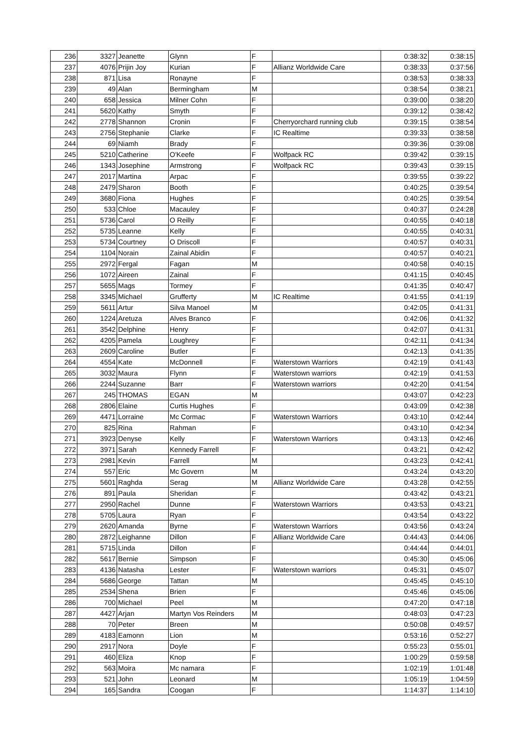| 236 | 3327 | Jeanette | Glynn | F | | 0:38:32 | 0:38:15 |
| 237 | 4076 | Prijin Joy | Kurian | F | Allianz Worldwide Care | 0:38:33 | 0:37:56 |
| 238 | 871 | Lisa | Ronayne | F | | 0:38:53 | 0:38:33 |
| 239 | 49 | Alan | Bermingham | M | | 0:38:54 | 0:38:21 |
| 240 | 658 | Jessica | Milner Cohn | F | | 0:39:00 | 0:38:20 |
| 241 | 5620 | Kathy | Smyth | F | | 0:39:12 | 0:38:42 |
| 242 | 2778 | Shannon | Cronin | F | Cherryorchard running club | 0:39:15 | 0:38:54 |
| 243 | 2756 | Stephanie | Clarke | F | IC Realtime | 0:39:33 | 0:38:58 |
| 244 | 69 | Niamh | Brady | F | | 0:39:36 | 0:39:08 |
| 245 | 5210 | Catherine | O'Keefe | F | Wolfpack RC | 0:39:42 | 0:39:15 |
| 246 | 1343 | Josephine | Armstrong | F | Wolfpack RC | 0:39:43 | 0:39:15 |
| 247 | 2017 | Martina | Arpac | F | | 0:39:55 | 0:39:22 |
| 248 | 2479 | Sharon | Booth | F | | 0:40:25 | 0:39:54 |
| 249 | 3680 | Fiona | Hughes | F | | 0:40:25 | 0:39:54 |
| 250 | 533 | Chloe | Macauley | F | | 0:40:37 | 0:24:28 |
| 251 | 5736 | Carol | O Reilly | F | | 0:40:55 | 0:40:18 |
| 252 | 5735 | Leanne | Kelly | F | | 0:40:55 | 0:40:31 |
| 253 | 5734 | Courtney | O Driscoll | F | | 0:40:57 | 0:40:31 |
| 254 | 1104 | Norain | Zainal Abidin | F | | 0:40:57 | 0:40:21 |
| 255 | 2972 | Fergal | Fagan | M | | 0:40:58 | 0:40:15 |
| 256 | 1072 | Aireen | Zainal | F | | 0:41:15 | 0:40:45 |
| 257 | 5655 | Mags | Tormey | F | | 0:41:35 | 0:40:47 |
| 258 | 3345 | Michael | Grufferty | M | IC Realtime | 0:41:55 | 0:41:19 |
| 259 | 5611 | Artur | Silva Manoel | M | | 0:42:05 | 0:41:31 |
| 260 | 1224 | Aretuza | Alves Branco | F | | 0:42:06 | 0:41:32 |
| 261 | 3542 | Delphine | Henry | F | | 0:42:07 | 0:41:31 |
| 262 | 4205 | Pamela | Loughrey | F | | 0:42:11 | 0:41:34 |
| 263 | 2609 | Caroline | Butler | F | | 0:42:13 | 0:41:35 |
| 264 | 4554 | Kate | McDonnell | F | Waterstown Warriors | 0:42:19 | 0:41:43 |
| 265 | 3032 | Maura | Flynn | F | Waterstown warriors | 0:42:19 | 0:41:53 |
| 266 | 2244 | Suzanne | Barr | F | Waterstown warriors | 0:42:20 | 0:41:54 |
| 267 | 245 | THOMAS | EGAN | M | | 0:43:07 | 0:42:23 |
| 268 | 2806 | Elaine | Curtis Hughes | F | | 0:43:09 | 0:42:38 |
| 269 | 4471 | Lorraine | Mc Cormac | F | Waterstown Warriors | 0:43:10 | 0:42:44 |
| 270 | 825 | Rina | Rahman | F | | 0:43:10 | 0:42:34 |
| 271 | 3923 | Denyse | Kelly | F | Waterstown Warriors | 0:43:13 | 0:42:46 |
| 272 | 3971 | Sarah | Kennedy Farrell | F | | 0:43:21 | 0:42:42 |
| 273 | 2981 | Kevin | Farrell | M | | 0:43:23 | 0:42:41 |
| 274 | 557 | Eric | Mc Govern | M | | 0:43:24 | 0:43:20 |
| 275 | 5601 | Raghda | Serag | M | Allianz Worldwide Care | 0:43:28 | 0:42:55 |
| 276 | 891 | Paula | Sheridan | F | | 0:43:42 | 0:43:21 |
| 277 | 2950 | Rachel | Dunne | F | Waterstown Warriors | 0:43:53 | 0:43:21 |
| 278 | 5705 | Laura | Ryan | F | | 0:43:54 | 0:43:22 |
| 279 | 2620 | Amanda | Byrne | F | Waterstown Warriors | 0:43:56 | 0:43:24 |
| 280 | 2872 | Leighanne | Dillon | F | Allianz Worldwide Care | 0:44:43 | 0:44:06 |
| 281 | 5715 | Linda | Dillon | F | | 0:44:44 | 0:44:01 |
| 282 | 5617 | Bernie | Simpson | F | | 0:45:30 | 0:45:06 |
| 283 | 4136 | Natasha | Lester | F | Waterstown warriors | 0:45:31 | 0:45:07 |
| 284 | 5686 | George | Tattan | M | | 0:45:45 | 0:45:10 |
| 285 | 2534 | Shena | Brien | F | | 0:45:46 | 0:45:06 |
| 286 | 700 | Michael | Peel | M | | 0:47:20 | 0:47:18 |
| 287 | 4427 | Arjan | Martyn Vos Reinders | M | | 0:48:03 | 0:47:23 |
| 288 | 70 | Peter | Breen | M | | 0:50:08 | 0:49:57 |
| 289 | 4183 | Eamonn | Lion | M | | 0:53:16 | 0:52:27 |
| 290 | 2917 | Nora | Doyle | F | | 0:55:23 | 0:55:01 |
| 291 | 460 | Eliza | Knop | F | | 1:00:29 | 0:59:58 |
| 292 | 563 | Moira | Mc namara | F | | 1:02:19 | 1:01:48 |
| 293 | 521 | John | Leonard | M | | 1:05:19 | 1:04:59 |
| 294 | 165 | Sandra | Coogan | F | | 1:14:37 | 1:14:10 |